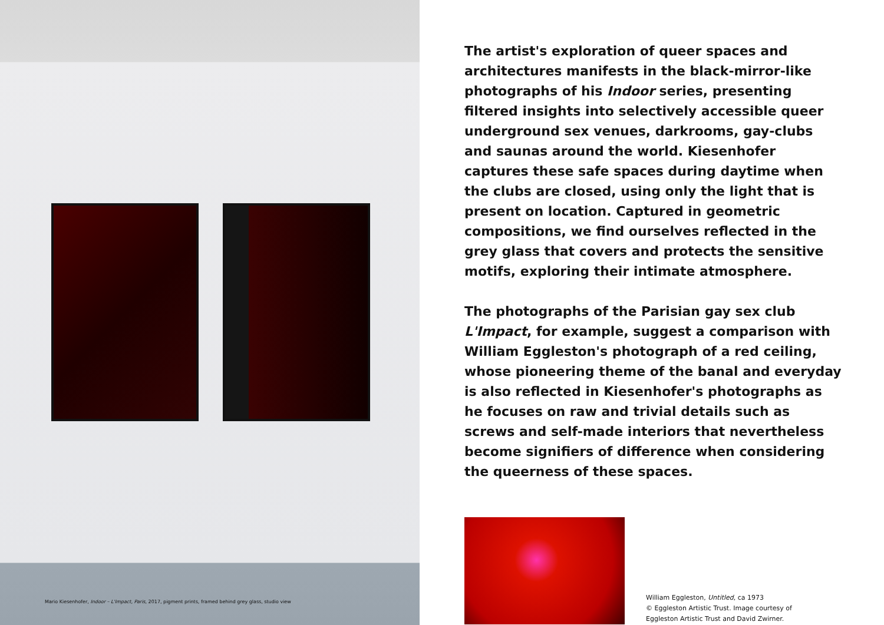Mario Kiesenhofer, Indoor – L'Impact, Paris, 2017, pigment prints, framed behind grey glass, studio view
The artist's exploration of queer spaces and architec­tures manifests in the black-mirror-like photographs of his Indoor series, presenting filtered insights into selectively accessible queer underground sex venues, darkrooms, gay-clubs and saunas around the world. Kiesenhofer captures these safe spaces during day­time when the clubs are closed, using only the light that is present on location. Captured in geometric compositions, we find ourselves reflected in the grey glass that covers and protects the sensitive motifs, exploring their intimate atmosphere.
The photographs of the Parisian gay sex club L'Impact, for example, suggest a comparison with William Eggleston's photograph of a red ceiling, whose pioneer­ing theme of the banal and everyday is also reflected in Kiesenhofer's photographs as he focuses on raw and trivial details such as screws and self-made interiors that nevertheless become signifiers of difference when considering the queerness of these spaces.
William Eggleston, Untitled, ca 1973
© Eggleston Artistic Trust. Image courtesy of
Eggleston Artistic Trust and David Zwirner.